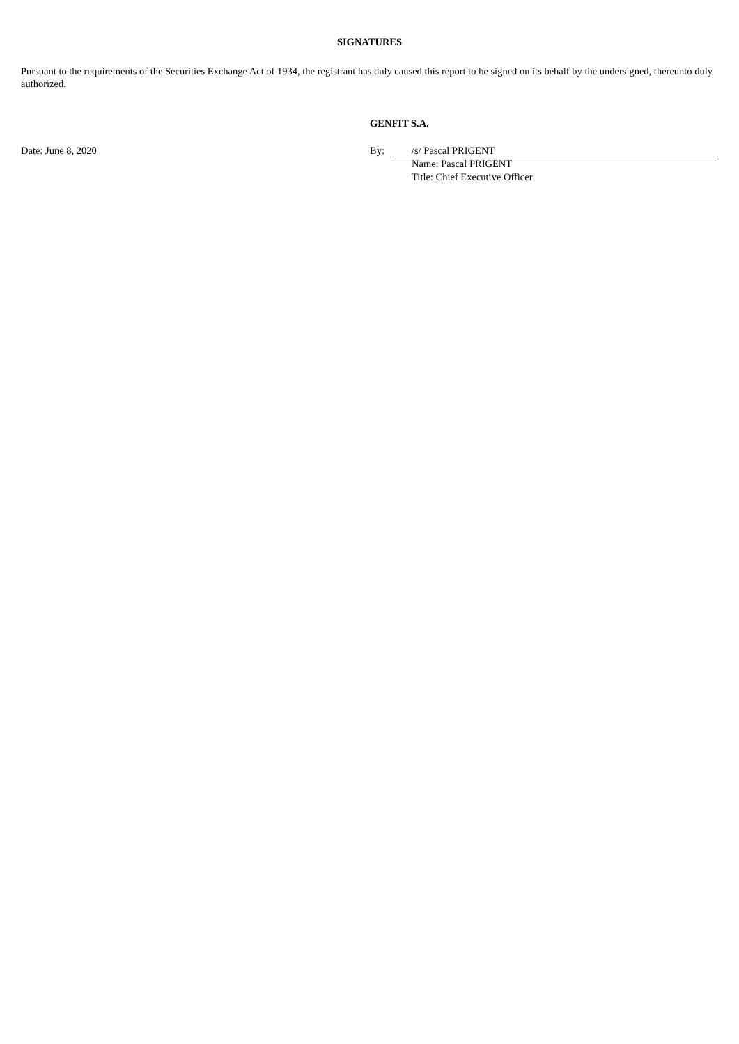SIGNATURES
Pursuant to the requirements of the Securities Exchange Act of 1934, the registrant has duly caused this report to be signed on its behalf by the undersigned, thereunto duly authorized.
GENFIT S.A.
Date: June 8, 2020 By: /s/ Pascal PRIGENT
Name: Pascal PRIGENT
Title: Chief Executive Officer